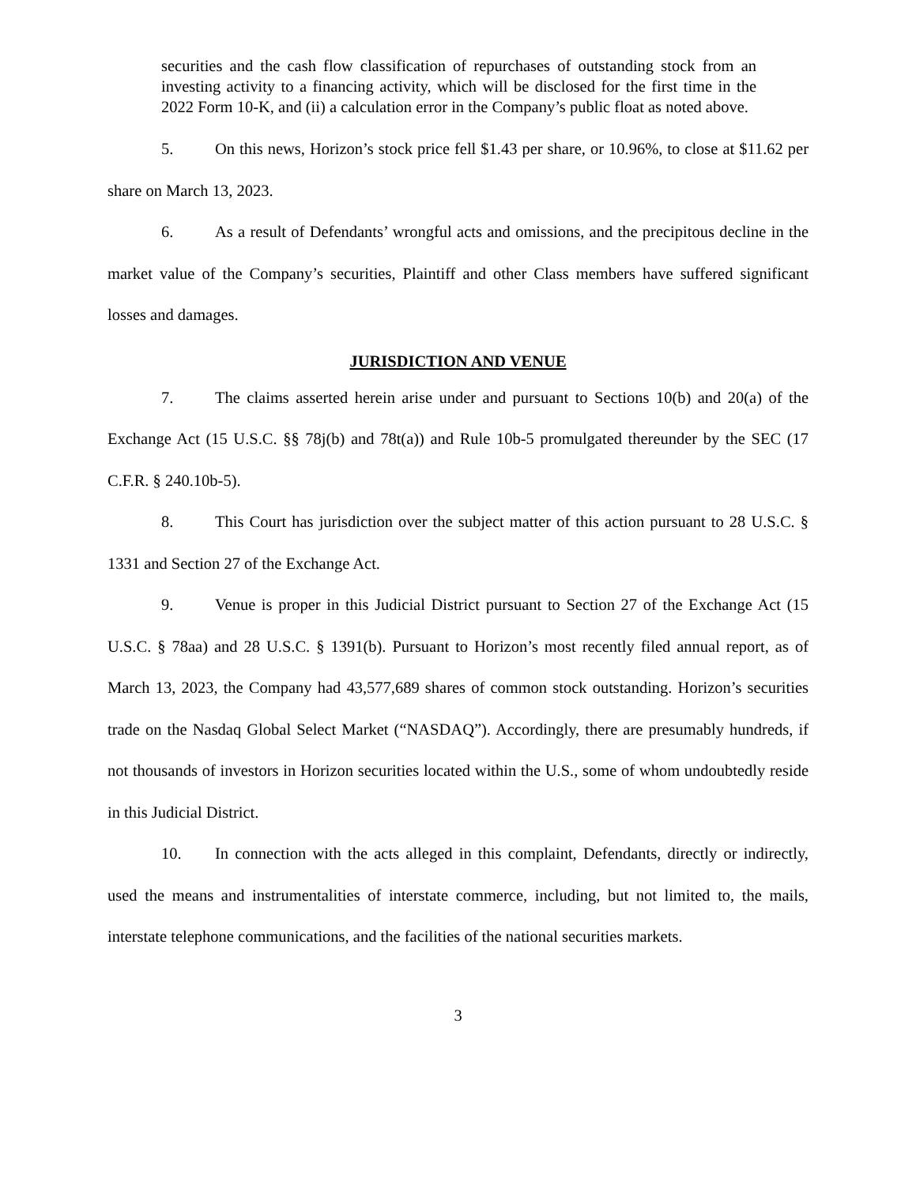securities and the cash flow classification of repurchases of outstanding stock from an investing activity to a financing activity, which will be disclosed for the first time in the 2022 Form 10-K, and (ii) a calculation error in the Company’s public float as noted above.
5. On this news, Horizon’s stock price fell $1.43 per share, or 10.96%, to close at $11.62 per share on March 13, 2023.
6. As a result of Defendants’ wrongful acts and omissions, and the precipitous decline in the market value of the Company’s securities, Plaintiff and other Class members have suffered significant losses and damages.
JURISDICTION AND VENUE
7. The claims asserted herein arise under and pursuant to Sections 10(b) and 20(a) of the Exchange Act (15 U.S.C. §§ 78j(b) and 78t(a)) and Rule 10b-5 promulgated thereunder by the SEC (17 C.F.R. § 240.10b-5).
8. This Court has jurisdiction over the subject matter of this action pursuant to 28 U.S.C. § 1331 and Section 27 of the Exchange Act.
9. Venue is proper in this Judicial District pursuant to Section 27 of the Exchange Act (15 U.S.C. § 78aa) and 28 U.S.C. § 1391(b). Pursuant to Horizon’s most recently filed annual report, as of March 13, 2023, the Company had 43,577,689 shares of common stock outstanding. Horizon’s securities trade on the Nasdaq Global Select Market (“NASDAQ”). Accordingly, there are presumably hundreds, if not thousands of investors in Horizon securities located within the U.S., some of whom undoubtedly reside in this Judicial District.
10. In connection with the acts alleged in this complaint, Defendants, directly or indirectly, used the means and instrumentalities of interstate commerce, including, but not limited to, the mails, interstate telephone communications, and the facilities of the national securities markets.
3